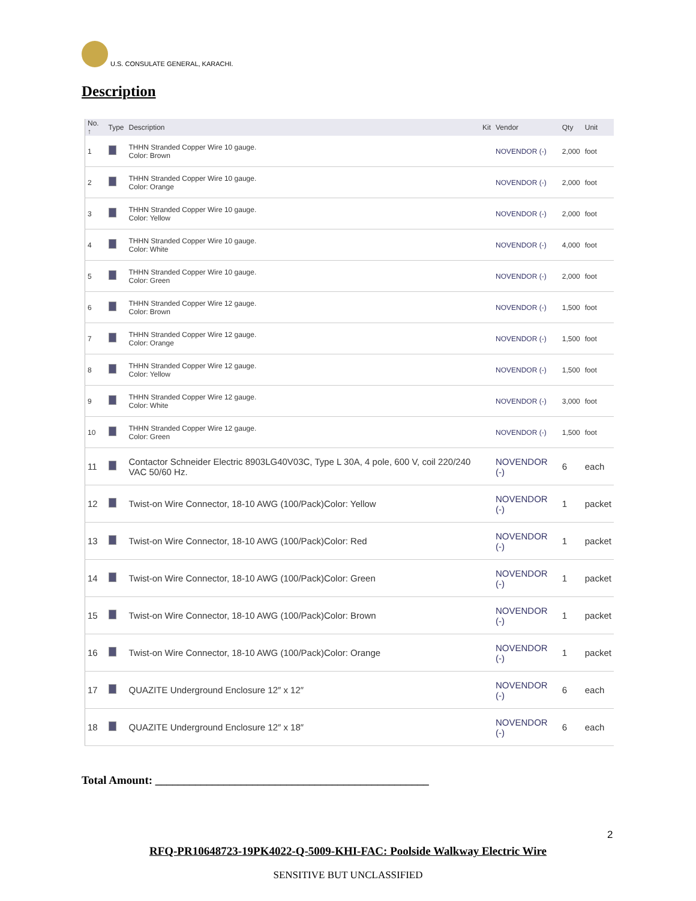U.S. CONSULATE GENERAL, KARACHI.
Description
| No. ↑ | Type | Description | Kit | Vendor | Qty | Unit |
| --- | --- | --- | --- | --- | --- | --- |
| 1 | | THHN Stranded Copper Wire 10 gauge. Color: Brown | | NOVENDOR (-) | 2,000 | foot |
| 2 | | THHN Stranded Copper Wire 10 gauge. Color: Orange | | NOVENDOR (-) | 2,000 | foot |
| 3 | | THHN Stranded Copper Wire 10 gauge. Color: Yellow | | NOVENDOR (-) | 2,000 | foot |
| 4 | | THHN Stranded Copper Wire 10 gauge. Color: White | | NOVENDOR (-) | 4,000 | foot |
| 5 | | THHN Stranded Copper Wire 10 gauge. Color: Green | | NOVENDOR (-) | 2,000 | foot |
| 6 | | THHN Stranded Copper Wire 12 gauge. Color: Brown | | NOVENDOR (-) | 1,500 | foot |
| 7 | | THHN Stranded Copper Wire 12 gauge. Color: Orange | | NOVENDOR (-) | 1,500 | foot |
| 8 | | THHN Stranded Copper Wire 12 gauge. Color: Yellow | | NOVENDOR (-) | 1,500 | foot |
| 9 | | THHN Stranded Copper Wire 12 gauge. Color: White | | NOVENDOR (-) | 3,000 | foot |
| 10 | | THHN Stranded Copper Wire 12 gauge. Color: Green | | NOVENDOR (-) | 1,500 | foot |
| 11 | | Contactor Schneider Electric 8903LG40V03C, Type L 30A, 4 pole, 600 V, coil 220/240 VAC 50/60 Hz. | | NOVENDOR (-) | 6 | each |
| 12 | | Twist-on Wire Connector, 18-10 AWG (100/Pack)Color: Yellow | | NOVENDOR (-) | 1 | packet |
| 13 | | Twist-on Wire Connector, 18-10 AWG (100/Pack)Color: Red | | NOVENDOR (-) | 1 | packet |
| 14 | | Twist-on Wire Connector, 18-10 AWG (100/Pack)Color: Green | | NOVENDOR (-) | 1 | packet |
| 15 | | Twist-on Wire Connector, 18-10 AWG (100/Pack)Color: Brown | | NOVENDOR (-) | 1 | packet |
| 16 | | Twist-on Wire Connector, 18-10 AWG (100/Pack)Color: Orange | | NOVENDOR (-) | 1 | packet |
| 17 | | QUAZITE Underground Enclosure 12″ x 12″ | | NOVENDOR (-) | 6 | each |
| 18 | | QUAZITE Underground Enclosure 12″ x 18″ | | NOVENDOR (-) | 6 | each |
Total Amount: ________________________________________________
2
RFQ-PR10648723-19PK4022-Q-5009-KHI-FAC: Poolside Walkway Electric Wire
SENSITIVE BUT UNCLASSIFIED